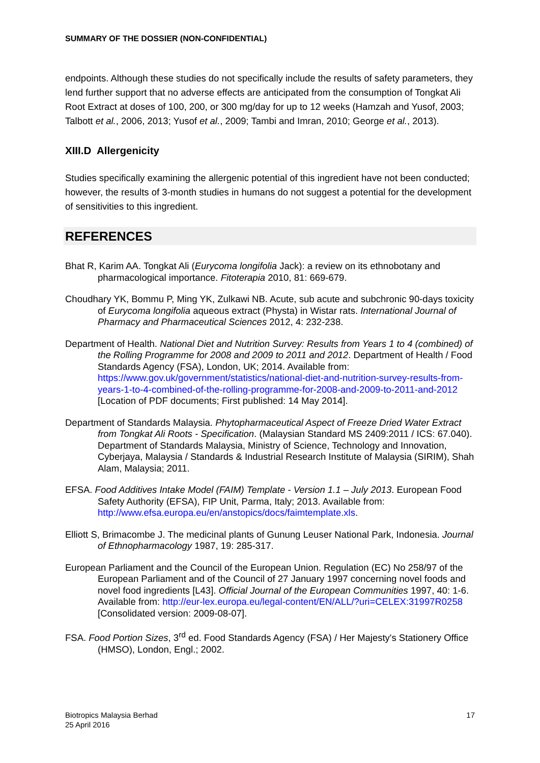SUMMARY OF THE DOSSIER (NON-CONFIDENTIAL)
endpoints. Although these studies do not specifically include the results of safety parameters, they lend further support that no adverse effects are anticipated from the consumption of Tongkat Ali Root Extract at doses of 100, 200, or 300 mg/day for up to 12 weeks (Hamzah and Yusof, 2003; Talbott et al., 2006, 2013; Yusof et al., 2009; Tambi and Imran, 2010; George et al., 2013).
XIII.D Allergenicity
Studies specifically examining the allergenic potential of this ingredient have not been conducted; however, the results of 3-month studies in humans do not suggest a potential for the development of sensitivities to this ingredient.
REFERENCES
Bhat R, Karim AA. Tongkat Ali (Eurycoma longifolia Jack): a review on its ethnobotany and pharmacological importance. Fitoterapia 2010, 81: 669-679.
Choudhary YK, Bommu P, Ming YK, Zulkawi NB. Acute, sub acute and subchronic 90-days toxicity of Eurycoma longifolia aqueous extract (Physta) in Wistar rats. International Journal of Pharmacy and Pharmaceutical Sciences 2012, 4: 232-238.
Department of Health. National Diet and Nutrition Survey: Results from Years 1 to 4 (combined) of the Rolling Programme for 2008 and 2009 to 2011 and 2012. Department of Health / Food Standards Agency (FSA), London, UK; 2014. Available from: https://www.gov.uk/government/statistics/national-diet-and-nutrition-survey-results-from-years-1-to-4-combined-of-the-rolling-programme-for-2008-and-2009-to-2011-and-2012 [Location of PDF documents; First published: 14 May 2014].
Department of Standards Malaysia. Phytopharmaceutical Aspect of Freeze Dried Water Extract from Tongkat Ali Roots - Specification. (Malaysian Standard MS 2409:2011 / ICS: 67.040). Department of Standards Malaysia, Ministry of Science, Technology and Innovation, Cyberjaya, Malaysia / Standards & Industrial Research Institute of Malaysia (SIRIM), Shah Alam, Malaysia; 2011.
EFSA. Food Additives Intake Model (FAIM) Template - Version 1.1 – July 2013. European Food Safety Authority (EFSA), FIP Unit, Parma, Italy; 2013. Available from: http://www.efsa.europa.eu/en/anstopics/docs/faimtemplate.xls.
Elliott S, Brimacombe J. The medicinal plants of Gunung Leuser National Park, Indonesia. Journal of Ethnopharmacology 1987, 19: 285-317.
European Parliament and the Council of the European Union. Regulation (EC) No 258/97 of the European Parliament and of the Council of 27 January 1997 concerning novel foods and novel food ingredients [L43]. Official Journal of the European Communities 1997, 40: 1-6. Available from: http://eur-lex.europa.eu/legal-content/EN/ALL/?uri=CELEX:31997R0258 [Consolidated version: 2009-08-07].
FSA. Food Portion Sizes, 3<sup>rd</sup> ed. Food Standards Agency (FSA) / Her Majesty's Stationery Office (HMSO), London, Engl.; 2002.
Biotropics Malaysia Berhad
25 April 2016
17